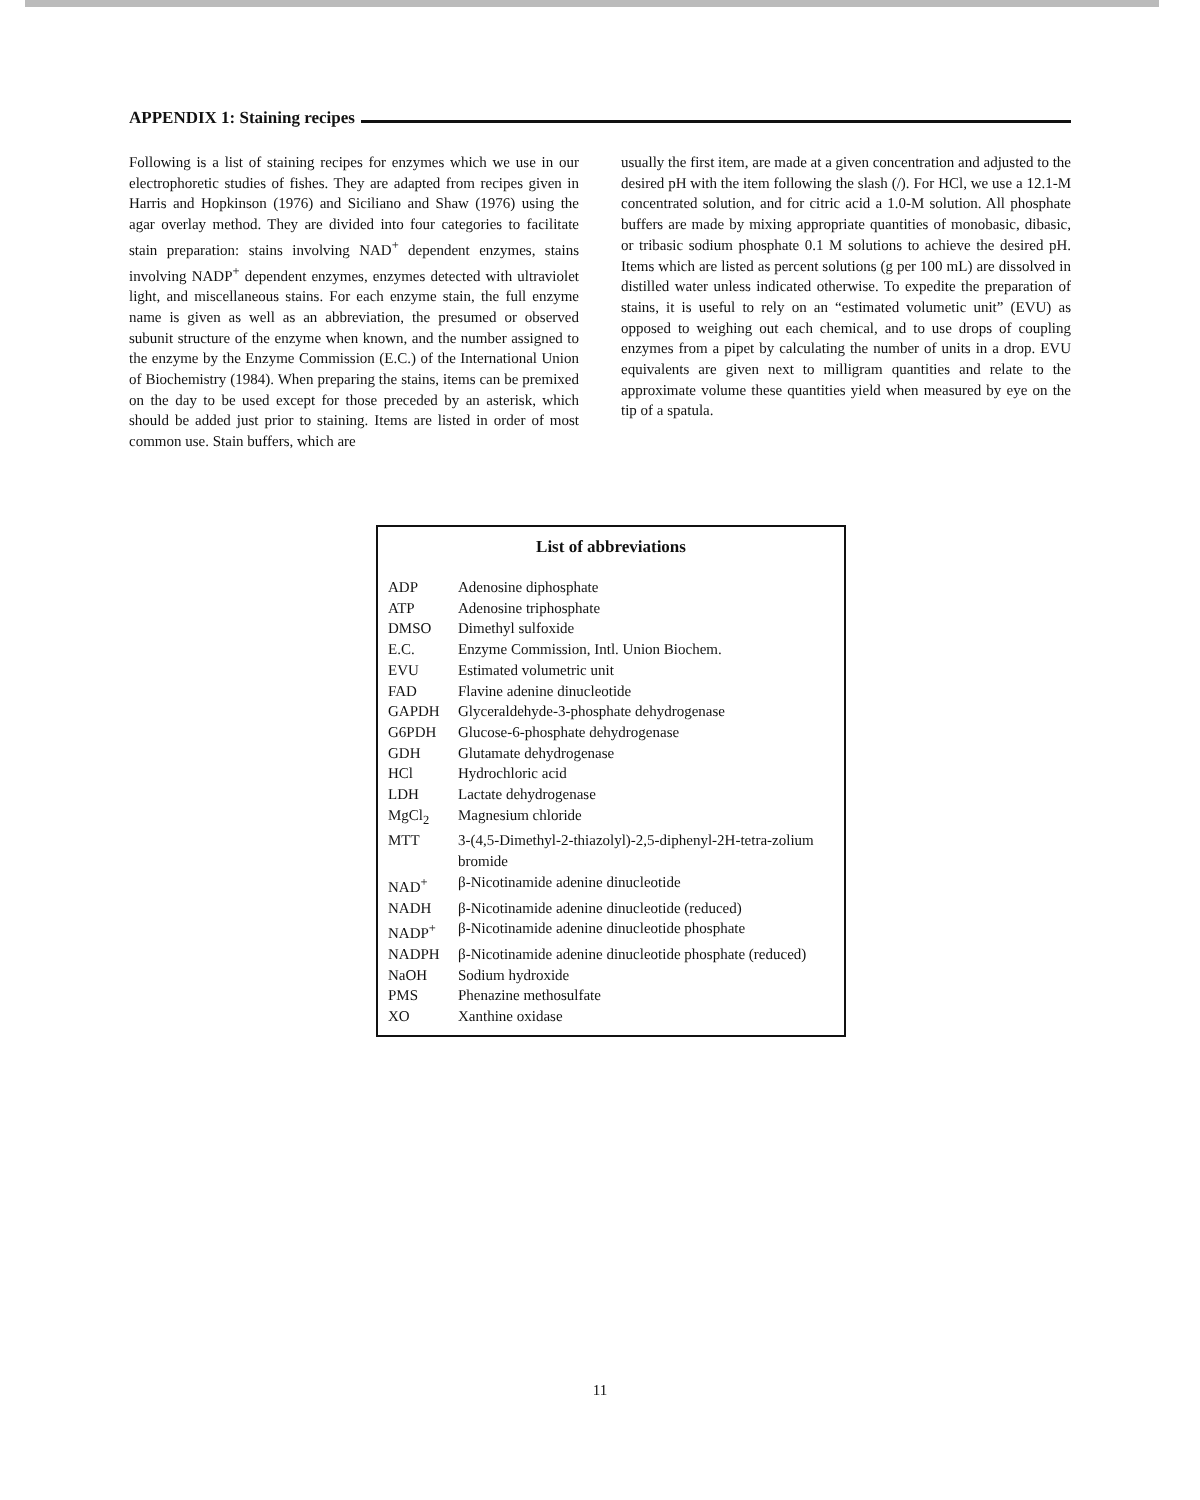APPENDIX 1: Staining recipes
Following is a list of staining recipes for enzymes which we use in our electrophoretic studies of fishes. They are adapted from recipes given in Harris and Hopkinson (1976) and Siciliano and Shaw (1976) using the agar overlay method. They are divided into four categories to facilitate stain preparation: stains involving NAD<sup>+</sup> dependent enzymes, stains involving NADP<sup>+</sup> dependent enzymes, enzymes detected with ultraviolet light, and miscellaneous stains. For each enzyme stain, the full enzyme name is given as well as an abbreviation, the presumed or observed subunit structure of the enzyme when known, and the number assigned to the enzyme by the Enzyme Commission (E.C.) of the International Union of Biochemistry (1984). When preparing the stains, items can be premixed on the day to be used except for those preceded by an asterisk, which should be added just prior to staining. Items are listed in order of most common use. Stain buffers, which are
usually the first item, are made at a given concentration and adjusted to the desired pH with the item following the slash (/). For HCl, we use a 12.1-M concentrated solution, and for citric acid a 1.0-M solution. All phosphate buffers are made by mixing appropriate quantities of monobasic, dibasic, or tribasic sodium phosphate 0.1 M solutions to achieve the desired pH. Items which are listed as percent solutions (g per 100 mL) are dissolved in distilled water unless indicated otherwise. To expedite the preparation of stains, it is useful to rely on an “estimated volumetic unit” (EVU) as opposed to weighing out each chemical, and to use drops of coupling enzymes from a pipet by calculating the number of units in a drop. EVU equivalents are given next to milligram quantities and relate to the approximate volume these quantities yield when measured by eye on the tip of a spatula.
List of abbreviations
| ADP | Adenosine diphosphate |
| ATP | Adenosine triphosphate |
| DMSO | Dimethyl sulfoxide |
| E.C. | Enzyme Commission, Intl. Union Biochem. |
| EVU | Estimated volumetric unit |
| FAD | Flavine adenine dinucleotide |
| GAPDH | Glyceraldehyde-3-phosphate dehydrogenase |
| G6PDH | Glucose-6-phosphate dehydrogenase |
| GDH | Glutamate dehydrogenase |
| HCl | Hydrochloric acid |
| LDH | Lactate dehydrogenase |
| MgCl<sub>2</sub> | Magnesium chloride |
| MTT | 3-(4,5-Dimethyl-2-thiazolyl)-2,5-diphenyl-2H-tetra-zolium bromide |
| NAD<sup>+</sup> | β-Nicotinamide adenine dinucleotide |
| NADH | β-Nicotinamide adenine dinucleotide (reduced) |
| NADP<sup>+</sup> | β-Nicotinamide adenine dinucleotide phosphate |
| NADPH | β-Nicotinamide adenine dinucleotide phosphate (reduced) |
| NaOH | Sodium hydroxide |
| PMS | Phenazine methosulfate |
| XO | Xanthine oxidase |
11